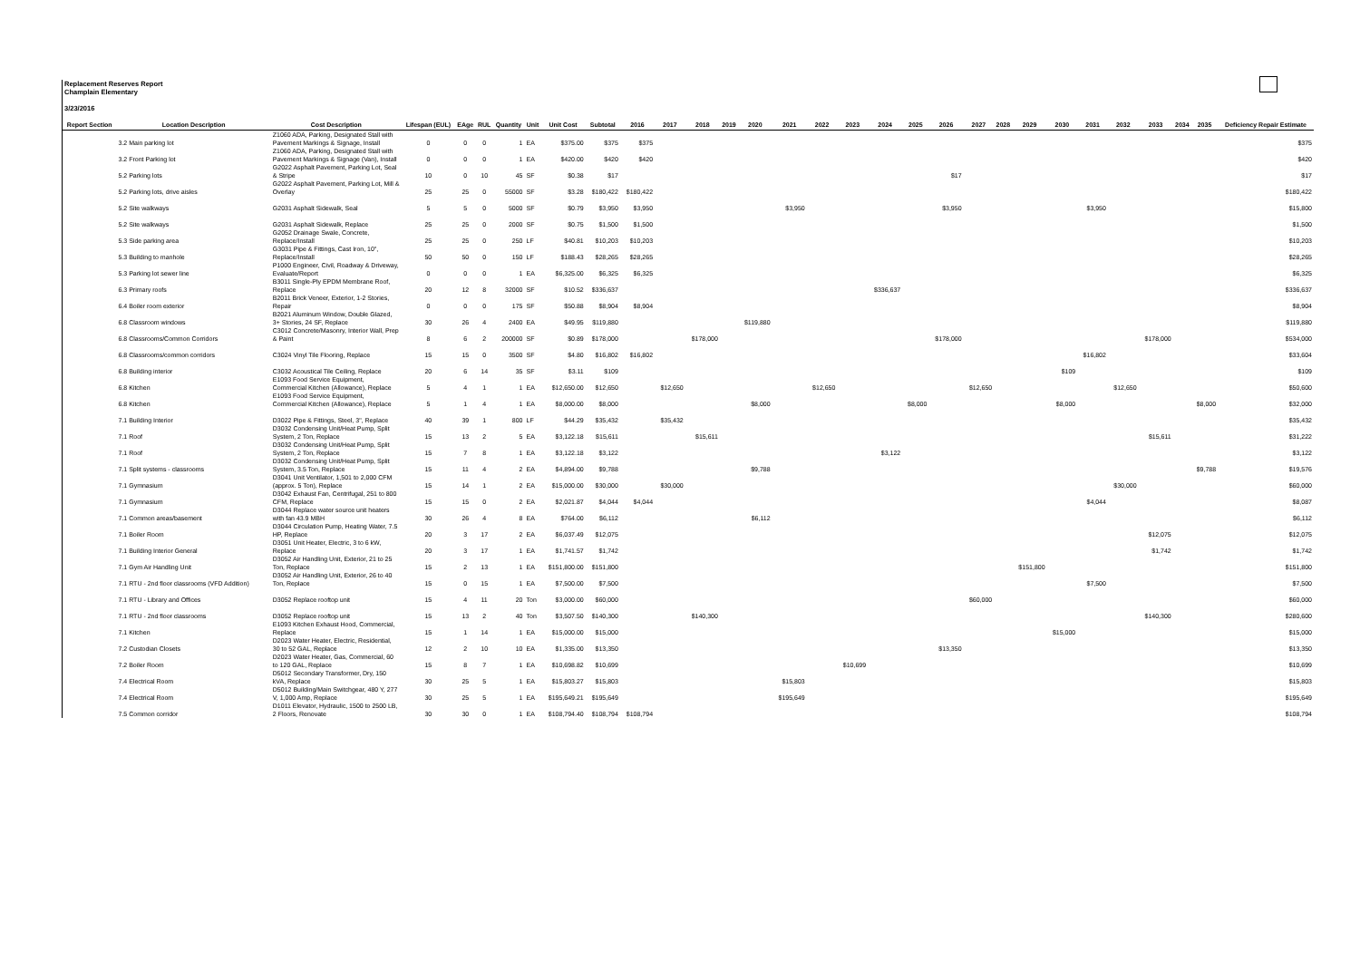Replacement Reserves Report
Champlain Elementary
3/23/2016
| Report Section | Location Description | Cost Description | Lifespan (EUL) | EAge | RUL | Quantity | Unit | Unit Cost | Subtotal | 2016 | 2017 | 2018 | 2019 | 2020 | 2021 | 2022 | 2023 | 2024 | 2025 | 2026 | 2027 | 2028 | 2029 | 2030 | 2031 | 2032 | 2033 | 2034 | 2035 | Deficiency Repair Estimate |
| --- | --- | --- | --- | --- | --- | --- | --- | --- | --- | --- | --- | --- | --- | --- | --- | --- | --- | --- | --- | --- | --- | --- | --- | --- | --- | --- | --- | --- | --- | --- |
| | 3.2 Main parking lot | Z1060 ADA, Parking, Designated Stall with Pavement Markings & Signage, Install | 0 | 0 | 0 | 1 | EA | $375.00 | $375 | $375 | | | | | | | | | | | | | | | | | | | | $375 |
| | 3.2 Front Parking lot | Z1060 ADA, Parking, Designated Stall with Pavement Markings & Signage (Van), Install | 0 | 0 | 0 | 1 | EA | $420.00 | $420 | $420 | | | | | | | | | | | | | | | | | | | | $420 |
| | 5.2 Parking lots | G2022 Asphalt Pavement, Parking Lot, Seal & Stripe | 10 | 0 | 10 | 45 | SF | $0.38 | $17 | | | | | | | | | | | $17 | | | | | | | | | | $17 |
| | 5.2 Parking lots, drive aisles | G2022 Asphalt Pavement, Parking Lot, Mill & Overlay | 25 | 25 | 0 | 55000 | SF | $3.28 | $180,422 | $180,422 | | | | | | | | | | | | | | | | | | | | $180,422 |
| | 5.2 Site walkways | G2031 Asphalt Sidewalk, Seal | 5 | 5 | 0 | 5000 | SF | $0.79 | $3,950 | $3,950 | | | | | $3,950 | | | | | $3,950 | | | | | $3,950 | | | | | $15,800 |
| | 5.2 Site walkways | G2031 Asphalt Sidewalk, Replace | 25 | 25 | 0 | 2000 | SF | $0.75 | $1,500 | $1,500 | | | | | | | | | | | | | | | | | | | | $1,500 |
| | 5.3 Side parking area | G2052 Drainage Swale, Concrete, Replace/Install | 25 | 25 | 0 | 250 | LF | $40.81 | $10,203 | $10,203 | | | | | | | | | | | | | | | | | | | | $10,203 |
| | 5.3 Building to manhole | G3031 Pipe & Fittings, Cast Iron, 10", Replace/Install | 50 | 50 | 0 | 150 | LF | $188.43 | $28,265 | $28,265 | | | | | | | | | | | | | | | | | | | | $28,265 |
| | 5.3 Parking lot sewer line | P1000 Engineer, Civil, Roadway & Driveway, Evaluate/Report | 0 | 0 | 0 | 1 | EA | $6,325.00 | $6,325 | $6,325 | | | | | | | | | | | | | | | | | | | | $6,325 |
| | 6.3 Primary roofs | B3011 Single-Ply EPDM Membrane Roof, Replace | 20 | 12 | 8 | 32000 | SF | $10.52 | $336,637 | | | | | | | | | $336,637 | | | | | | | | | | | | $336,637 |
| | 6.4 Boiler room exterior | B2011 Brick Veneer, Exterior, 1-2 Stories, Repair | 0 | 0 | 0 | 175 | SF | $50.88 | $8,904 | $8,904 | | | | | | | | | | | | | | | | | | | | $8,904 |
| | 6.8 Classroom windows | B2021 Aluminum Window, Double Glazed, 3+ Stories, 24 SF, Replace | 30 | 26 | 4 | 2400 | EA | $49.95 | $119,880 | | | | | $119,880 | | | | | | | | | | | | | | | | $119,880 |
| | 6.8 Classrooms/Common Corridors | C3012 Concrete/Masonry, Interior Wall, Prep & Paint | 8 | 6 | 2 | 200000 | SF | $0.89 | $178,000 | | | $178,000 | | | | | | | | $178,000 | | | | | | | $178,000 | | | $534,000 |
| | 6.8 Classrooms/common corridors | C3024 Vinyl Tile Flooring, Replace | 15 | 15 | 0 | 3500 | SF | $4.80 | $16,802 | $16,802 | | | | | | | | | | | | | | | $16,802 | | | | | $33,604 |
| | 6.8 Building interior | C3032 Acoustical Tile Ceiling, Replace | 20 | 6 | 14 | 35 | SF | $3.11 | $109 | | | | | | | | | | | | | | | $109 | | | | | | $109 |
| | 6.8 Kitchen | E1093 Food Service Equipment, Commercial Kitchen (Allowance), Replace | 5 | 4 | 1 | 1 | EA | $12,650.00 | $12,650 | | $12,650 | | | | | $12,650 | | | | | $12,650 | | | | | $12,650 | | | | $50,600 |
| | 6.8 Kitchen | E1093 Food Service Equipment, Commercial Kitchen (Allowance), Replace | 5 | 1 | 4 | 1 | EA | $8,000.00 | $8,000 | | | | | $8,000 | | | | | $8,000 | | | | | $8,000 | | | | | $8,000 | $32,000 |
| | 7.1 Building Interior | D3022 Pipe & Fittings, Steel, 3", Replace | 40 | 39 | 1 | 800 | LF | $44.29 | $35,432 | | $35,432 | | | | | | | | | | | | | | | | | | | $35,432 |
| | 7.1 Roof | D3032 Condensing Unit/Heat Pump, Split System, 2 Ton, Replace | 15 | 13 | 2 | 5 | EA | $3,122.18 | $15,611 | | | $15,611 | | | | | | | | | | | | | | | $15,611 | | | $31,222 |
| | 7.1 Roof | D3032 Condensing Unit/Heat Pump, Split System, 2 Ton, Replace | 15 | 7 | 8 | 1 | EA | $3,122.18 | $3,122 | | | | | | | | | $3,122 | | | | | | | | | | | | $3,122 |
| | 7.1 Split systems - classrooms | D3032 Condensing Unit/Heat Pump, Split System, 3.5 Ton, Replace | 15 | 11 | 4 | 2 | EA | $4,894.00 | $9,788 | | | | | $9,788 | | | | | | | | | | | | | | | $9,788 | $19,576 |
| | 7.1 Gymnasium | D3041 Unit Ventilator, 1,501 to 2,000 CFM (approx. 5 Ton), Replace | 15 | 14 | 1 | 2 | EA | $15,000.00 | $30,000 | | $30,000 | | | | | | | | | | | | | | | $30,000 | | | | $60,000 |
| | 7.1 Gymnasium | D3042 Exhaust Fan, Centrifugal, 251 to 800 CFM, Replace | 15 | 15 | 0 | 2 | EA | $2,021.87 | $4,044 | $4,044 | | | | | | | | | | | | | | | $4,044 | | | | | $8,087 |
| | 7.1 Common areas/basement | D3044 Replace water source unit heaters with fan 43.9 MBH | 30 | 26 | 4 | 8 | EA | $764.00 | $6,112 | | | | | $6,112 | | | | | | | | | | | | | | | | $6,112 |
| | 7.1 Boiler Room | D3044 Circulation Pump, Heating Water, 7.5 HP, Replace | 20 | 3 | 17 | 2 | EA | $6,037.49 | $12,075 | | | | | | | | | | | | | | | | | | $12,075 | | | $12,075 |
| | 7.1 Building Interior General | D3051 Unit Heater, Electric, 3 to 6 kW, Replace | 20 | 3 | 17 | 1 | EA | $1,741.57 | $1,742 | | | | | | | | | | | | | | | | | | $1,742 | | | $1,742 |
| | 7.1 Gym Air Handling Unit | D3052 Air Handling Unit, Exterior, 21 to 25 Ton, Replace | 15 | 2 | 13 | 1 | EA | $151,800.00 | $151,800 | | | | | | | | | | | | | | $151,800 | | | | | | | $151,800 |
| | 7.1 RTU - 2nd floor classrooms (VFD Addition) | D3052 Air Handling Unit, Exterior, 26 to 40 Ton, Replace | 15 | 0 | 15 | 1 | EA | $7,500.00 | $7,500 | | | | | | | | | | | | | | | | $7,500 | | | | | $7,500 |
| | 7.1 RTU - Library and Offices | D3052 Replace rooftop unit | 15 | 4 | 11 | 20 | Ton | $3,000.00 | $60,000 | | | | | | | | | | | | $60,000 | | | | | | | | | $60,000 |
| | 7.1 RTU - 2nd floor classrooms | D3052 Replace rooftop unit | 15 | 13 | 2 | 40 | Ton | $3,507.50 | $140,300 | | | $140,300 | | | | | | | | | | | | | | | $140,300 | | | $280,600 |
| | 7.1 Kitchen | E1093 Kitchen Exhaust Hood, Commercial, Replace | 15 | 1 | 14 | 1 | EA | $15,000.00 | $15,000 | | | | | | | | | | | | | | | $15,000 | | | | | | $15,000 |
| | 7.2 Custodian Closets | D2023 Water Heater, Electric, Residential, 30 to 52 GAL, Replace | 12 | 2 | 10 | 10 | EA | $1,335.00 | $13,350 | | | | | | | | | | | $13,350 | | | | | | | | | | $13,350 |
| | 7.2 Boiler Room | D2023 Water Heater, Gas, Commercial, 60 to 120 GAL, Replace | 15 | 8 | 7 | 1 | EA | $10,698.82 | $10,699 | | | | | | | | $10,699 | | | | | | | | | | | | | $10,699 |
| | 7.4 Electrical Room | D5012 Secondary Transformer, Dry, 150 kVA, Replace | 30 | 25 | 5 | 1 | EA | $15,803.27 | $15,803 | | | | | | $15,803 | | | | | | | | | | | | | | | $15,803 |
| | 7.4 Electrical Room | D5012 Building/Main Switchgear, 480 Y, 277 V, 1,000 Amp, Replace | 30 | 25 | 5 | 1 | EA | $195,649.21 | $195,649 | | | | | | $195,649 | | | | | | | | | | | | | | | $195,649 |
| | 7.5 Common corridor | D1011 Elevator, Hydraulic, 1500 to 2500 LB, 2 Floors, Renovate | 30 | 30 | 0 | 1 | EA | $108,794.40 | $108,794 | $108,794 | | | | | | | | | | | | | | | | | | | | $108,794 |